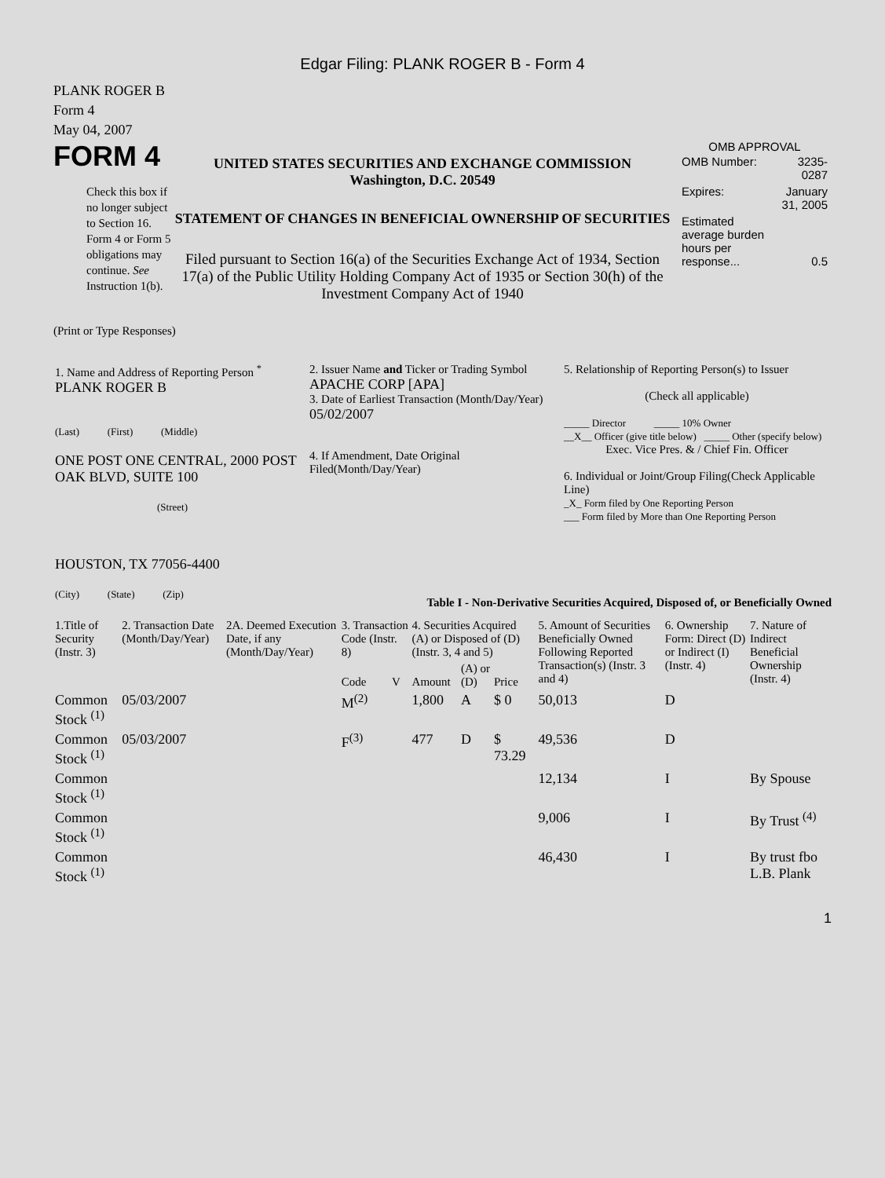Edgar Filing: PLANK ROGER B - Form 4
PLANK ROGER B
Form 4
May 04, 2007
FORM 4
Check this box if no longer subject to Section 16. Form 4 or Form 5 obligations may continue. See Instruction 1(b).
UNITED STATES SECURITIES AND EXCHANGE COMMISSION
Washington, D.C. 20549
STATEMENT OF CHANGES IN BENEFICIAL OWNERSHIP OF SECURITIES
Filed pursuant to Section 16(a) of the Securities Exchange Act of 1934, Section 17(a) of the Public Utility Holding Company Act of 1935 or Section 30(h) of the Investment Company Act of 1940
OMB APPROVAL
| OMB Number: | 3235-0287 |
| Expires: | January 31, 2005 |
| Estimated average burden hours per response... | 0.5 |
(Print or Type Responses)
| 1. Name and Address of Reporting Person <sup>*</sup> PLANK ROGER B (Last) (First) (Middle) ONE POST ONE CENTRAL, 2000 POST OAK BLVD, SUITE 100 (Street) HOUSTON, TX 77056-4400 (City) (State) (Zip) | 2. Issuer Name and Ticker or Trading Symbol APACHE CORP [APA] 3. Date of Earliest Transaction (Month/Day/Year) 05/02/2007 4. If Amendment, Date Original Filed(Month/Day/Year) | 5. Relationship of Reporting Person(s) to Issuer (Check all applicable) _____ Director _____ 10% Owner __X__ Officer (give title below) _____ Other (specify below) Exec. Vice Pres. & / Chief Fin. Officer 6. Individual or Joint/Group Filing(Check Applicable Line) _X_ Form filed by One Reporting Person ___ Form filed by More than One Reporting Person |
Table I - Non-Derivative Securities Acquired, Disposed of, or Beneficially Owned
| 1.Title of Security (Instr. 3) | 2. Transaction Date (Month/Day/Year) | 2A. Deemed Execution Date, if any (Month/Day/Year) | 3. Transaction Code (Instr. 8) | | 4. Securities Acquired (A) or Disposed of (D) (Instr. 3, 4 and 5) | | | 5. Amount of Securities Beneficially Owned Following Reported Transaction(s) (Instr. 3 and 4) | 6. Ownership Form: Direct (D) or Indirect (I) (Instr. 4) | 7. Nature of Indirect Beneficial Ownership (Instr. 4) |
| --- | --- | --- | --- | --- | --- | --- | --- | --- | --- | --- |
| | | | Code | V | Amount | (A) or (D) | Price | | | |
| Common Stock <sup>(1)</sup> | 05/03/2007 | | M<sup>(2)</sup> | | 1,800 | A | $ 0 | 50,013 | D | |
| Common Stock <sup>(1)</sup> | 05/03/2007 | | F<sup>(3)</sup> | | 477 | D | $ 73.29 | 49,536 | D | |
| Common Stock <sup>(1)</sup> | | | | | | | | 12,134 | I | By Spouse |
| Common Stock <sup>(1)</sup> | | | | | | | | 9,006 | I | By Trust <sup>(4)</sup> |
| Common Stock <sup>(1)</sup> | | | | | | | | 46,430 | I | By trust fbo L.B. Plank |
1